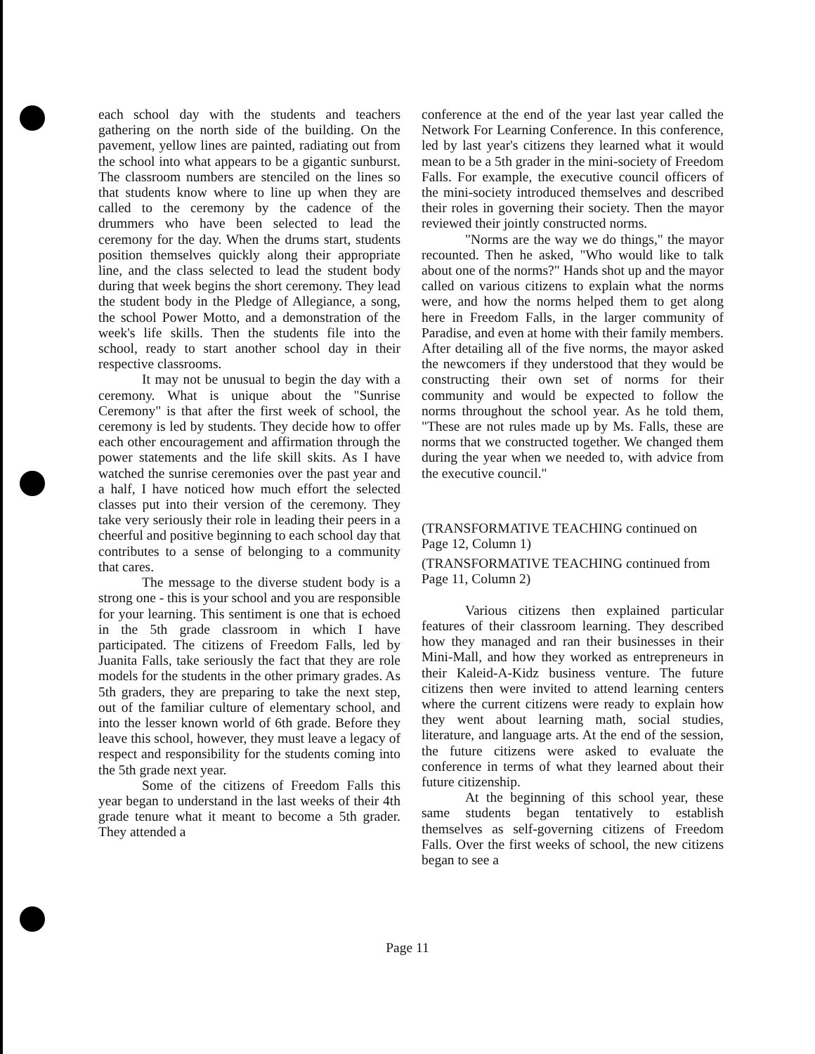each school day with the students and teachers gathering on the north side of the building. On the pavement, yellow lines are painted, radiating out from the school into what appears to be a gigantic sunburst. The classroom numbers are stenciled on the lines so that students know where to line up when they are called to the ceremony by the cadence of the drummers who have been selected to lead the ceremony for the day. When the drums start, students position themselves quickly along their appropriate line, and the class selected to lead the student body during that week begins the short ceremony. They lead the student body in the Pledge of Allegiance, a song, the school Power Motto, and a demonstration of the week's life skills. Then the students file into the school, ready to start another school day in their respective classrooms.
It may not be unusual to begin the day with a ceremony. What is unique about the "Sunrise Ceremony" is that after the first week of school, the ceremony is led by students. They decide how to offer each other encouragement and affirmation through the power statements and the life skill skits. As I have watched the sunrise ceremonies over the past year and a half, I have noticed how much effort the selected classes put into their version of the ceremony. They take very seriously their role in leading their peers in a cheerful and positive beginning to each school day that contributes to a sense of belonging to a community that cares.
The message to the diverse student body is a strong one - this is your school and you are responsible for your learning. This sentiment is one that is echoed in the 5th grade classroom in which I have participated. The citizens of Freedom Falls, led by Juanita Falls, take seriously the fact that they are role models for the students in the other primary grades. As 5th graders, they are preparing to take the next step, out of the familiar culture of elementary school, and into the lesser known world of 6th grade. Before they leave this school, however, they must leave a legacy of respect and responsibility for the students coming into the 5th grade next year.
Some of the citizens of Freedom Falls this year began to understand in the last weeks of their 4th grade tenure what it meant to become a 5th grader. They attended a
conference at the end of the year last year called the Network For Learning Conference. In this conference, led by last year's citizens they learned what it would mean to be a 5th grader in the mini-society of Freedom Falls. For example, the executive council officers of the mini-society introduced themselves and described their roles in governing their society. Then the mayor reviewed their jointly constructed norms.
"Norms are the way we do things," the mayor recounted. Then he asked, "Who would like to talk about one of the norms?" Hands shot up and the mayor called on various citizens to explain what the norms were, and how the norms helped them to get along here in Freedom Falls, in the larger community of Paradise, and even at home with their family members. After detailing all of the five norms, the mayor asked the newcomers if they understood that they would be constructing their own set of norms for their community and would be expected to follow the norms throughout the school year. As he told them, "These are not rules made up by Ms. Falls, these are norms that we constructed together. We changed them during the year when we needed to, with advice from the executive council."
(TRANSFORMATIVE TEACHING continued on Page 12, Column 1)
(TRANSFORMATIVE TEACHING continued from Page 11, Column 2)
Various citizens then explained particular features of their classroom learning. They described how they managed and ran their businesses in their Mini-Mall, and how they worked as entrepreneurs in their Kaleid-A-Kidz business venture. The future citizens then were invited to attend learning centers where the current citizens were ready to explain how they went about learning math, social studies, literature, and language arts. At the end of the session, the future citizens were asked to evaluate the conference in terms of what they learned about their future citizenship.
At the beginning of this school year, these same students began tentatively to establish themselves as self-governing citizens of Freedom Falls. Over the first weeks of school, the new citizens began to see a
Page 11